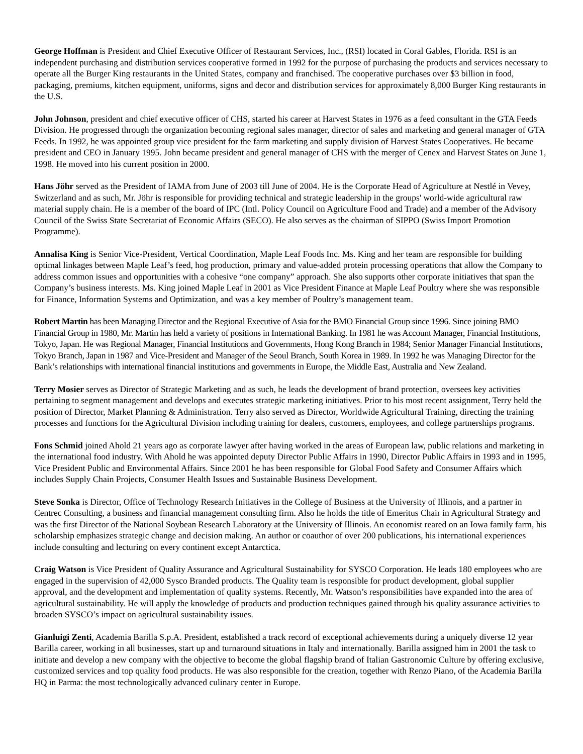George Hoffman is President and Chief Executive Officer of Restaurant Services, Inc., (RSI) located in Coral Gables, Florida. RSI is an independent purchasing and distribution services cooperative formed in 1992 for the purpose of purchasing the products and services necessary to operate all the Burger King restaurants in the United States, company and franchised. The cooperative purchases over $3 billion in food, packaging, premiums, kitchen equipment, uniforms, signs and decor and distribution services for approximately 8,000 Burger King restaurants in the U.S.
John Johnson, president and chief executive officer of CHS, started his career at Harvest States in 1976 as a feed consultant in the GTA Feeds Division. He progressed through the organization becoming regional sales manager, director of sales and marketing and general manager of GTA Feeds. In 1992, he was appointed group vice president for the farm marketing and supply division of Harvest States Cooperatives. He became president and CEO in January 1995. John became president and general manager of CHS with the merger of Cenex and Harvest States on June 1, 1998. He moved into his current position in 2000.
Hans Jöhr served as the President of IAMA from June of 2003 till June of 2004. He is the Corporate Head of Agriculture at Nestlé in Vevey, Switzerland and as such, Mr. Jöhr is responsible for providing technical and strategic leadership in the groups' world-wide agricultural raw material supply chain. He is a member of the board of IPC (Intl. Policy Council on Agriculture Food and Trade) and a member of the Advisory Council of the Swiss State Secretariat of Economic Affairs (SECO). He also serves as the chairman of SIPPO (Swiss Import Promotion Programme).
Annalisa King is Senior Vice-President, Vertical Coordination, Maple Leaf Foods Inc. Ms. King and her team are responsible for building optimal linkages between Maple Leaf’s feed, hog production, primary and value-added protein processing operations that allow the Company to address common issues and opportunities with a cohesive “one company” approach. She also supports other corporate initiatives that span the Company’s business interests. Ms. King joined Maple Leaf in 2001 as Vice President Finance at Maple Leaf Poultry where she was responsible for Finance, Information Systems and Optimization, and was a key member of Poultry’s management team.
Robert Martin has been Managing Director and the Regional Executive of Asia for the BMO Financial Group since 1996. Since joining BMO Financial Group in 1980, Mr. Martin has held a variety of positions in International Banking. In 1981 he was Account Manager, Financial Institutions, Tokyo, Japan. He was Regional Manager, Financial Institutions and Governments, Hong Kong Branch in 1984; Senior Manager Financial Institutions, Tokyo Branch, Japan in 1987 and Vice-President and Manager of the Seoul Branch, South Korea in 1989. In 1992 he was Managing Director for the Bank’s relationships with international financial institutions and governments in Europe, the Middle East, Australia and New Zealand.
Terry Mosier serves as Director of Strategic Marketing and as such, he leads the development of brand protection, oversees key activities pertaining to segment management and develops and executes strategic marketing initiatives. Prior to his most recent assignment, Terry held the position of Director, Market Planning & Administration. Terry also served as Director, Worldwide Agricultural Training, directing the training processes and functions for the Agricultural Division including training for dealers, customers, employees, and college partnerships programs.
Fons Schmid joined Ahold 21 years ago as corporate lawyer after having worked in the areas of European law, public relations and marketing in the international food industry. With Ahold he was appointed deputy Director Public Affairs in 1990, Director Public Affairs in 1993 and in 1995, Vice President Public and Environmental Affairs. Since 2001 he has been responsible for Global Food Safety and Consumer Affairs which includes Supply Chain Projects, Consumer Health Issues and Sustainable Business Development.
Steve Sonka is Director, Office of Technology Research Initiatives in the College of Business at the University of Illinois, and a partner in Centrec Consulting, a business and financial management consulting firm. Also he holds the title of Emeritus Chair in Agricultural Strategy and was the first Director of the National Soybean Research Laboratory at the University of Illinois. An economist reared on an Iowa family farm, his scholarship emphasizes strategic change and decision making. An author or coauthor of over 200 publications, his international experiences include consulting and lecturing on every continent except Antarctica.
Craig Watson is Vice President of Quality Assurance and Agricultural Sustainability for SYSCO Corporation. He leads 180 employees who are engaged in the supervision of 42,000 Sysco Branded products. The Quality team is responsible for product development, global supplier approval, and the development and implementation of quality systems. Recently, Mr. Watson’s responsibilities have expanded into the area of agricultural sustainability. He will apply the knowledge of products and production techniques gained through his quality assurance activities to broaden SYSCO’s impact on agricultural sustainability issues.
Gianluigi Zenti, Academia Barilla S.p.A. President, established a track record of exceptional achievements during a uniquely diverse 12 year Barilla career, working in all businesses, start up and turnaround situations in Italy and internationally. Barilla assigned him in 2001 the task to initiate and develop a new company with the objective to become the global flagship brand of Italian Gastronomic Culture by offering exclusive, customized services and top quality food products. He was also responsible for the creation, together with Renzo Piano, of the Academia Barilla HQ in Parma: the most technologically advanced culinary center in Europe.